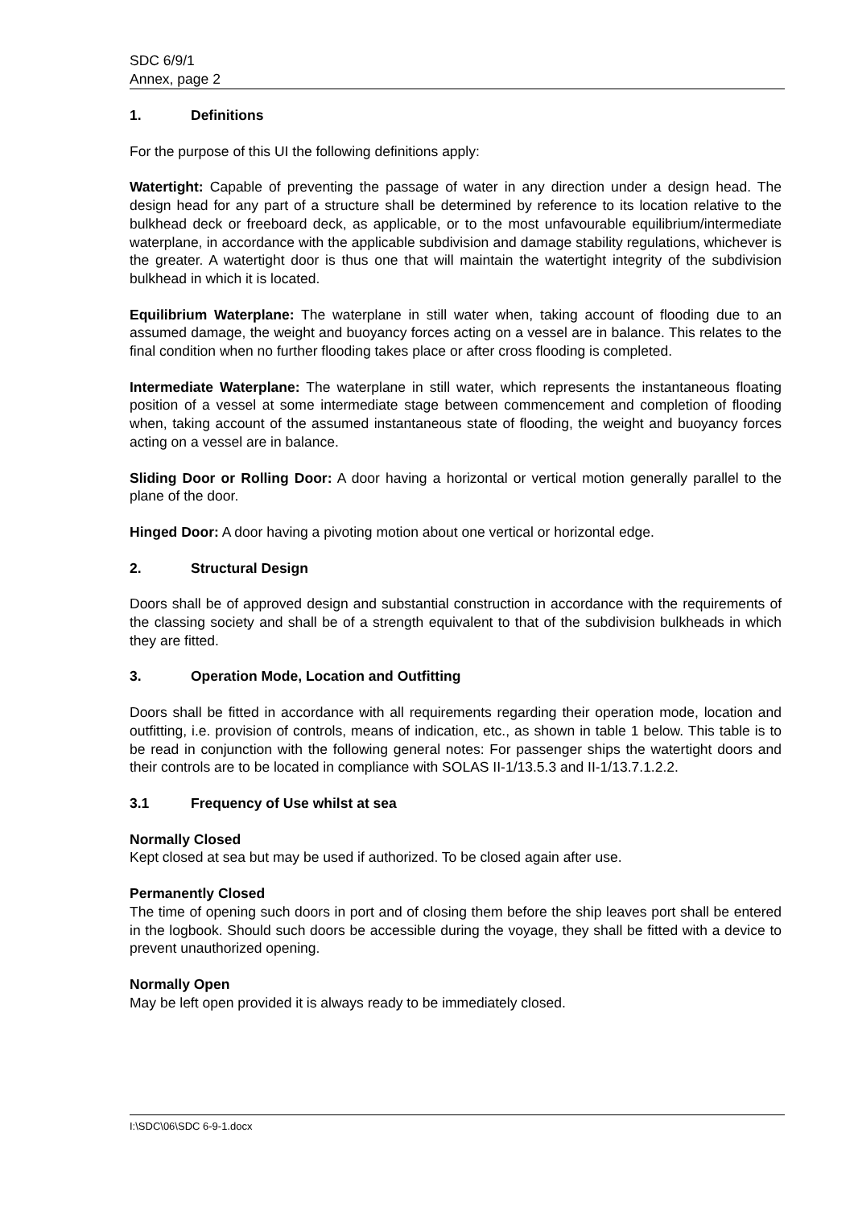SDC 6/9/1
Annex, page 2
1. Definitions
For the purpose of this UI the following definitions apply:
Watertight: Capable of preventing the passage of water in any direction under a design head. The design head for any part of a structure shall be determined by reference to its location relative to the bulkhead deck or freeboard deck, as applicable, or to the most unfavourable equilibrium/intermediate waterplane, in accordance with the applicable subdivision and damage stability regulations, whichever is the greater. A watertight door is thus one that will maintain the watertight integrity of the subdivision bulkhead in which it is located.
Equilibrium Waterplane: The waterplane in still water when, taking account of flooding due to an assumed damage, the weight and buoyancy forces acting on a vessel are in balance. This relates to the final condition when no further flooding takes place or after cross flooding is completed.
Intermediate Waterplane: The waterplane in still water, which represents the instantaneous floating position of a vessel at some intermediate stage between commencement and completion of flooding when, taking account of the assumed instantaneous state of flooding, the weight and buoyancy forces acting on a vessel are in balance.
Sliding Door or Rolling Door: A door having a horizontal or vertical motion generally parallel to the plane of the door.
Hinged Door: A door having a pivoting motion about one vertical or horizontal edge.
2. Structural Design
Doors shall be of approved design and substantial construction in accordance with the requirements of the classing society and shall be of a strength equivalent to that of the subdivision bulkheads in which they are fitted.
3. Operation Mode, Location and Outfitting
Doors shall be fitted in accordance with all requirements regarding their operation mode, location and outfitting, i.e. provision of controls, means of indication, etc., as shown in table 1 below. This table is to be read in conjunction with the following general notes: For passenger ships the watertight doors and their controls are to be located in compliance with SOLAS II-1/13.5.3 and II-1/13.7.1.2.2.
3.1 Frequency of Use whilst at sea
Normally Closed
Kept closed at sea but may be used if authorized. To be closed again after use.
Permanently Closed
The time of opening such doors in port and of closing them before the ship leaves port shall be entered in the logbook. Should such doors be accessible during the voyage, they shall be fitted with a device to prevent unauthorized opening.
Normally Open
May be left open provided it is always ready to be immediately closed.
I:\SDC\06\SDC 6-9-1.docx